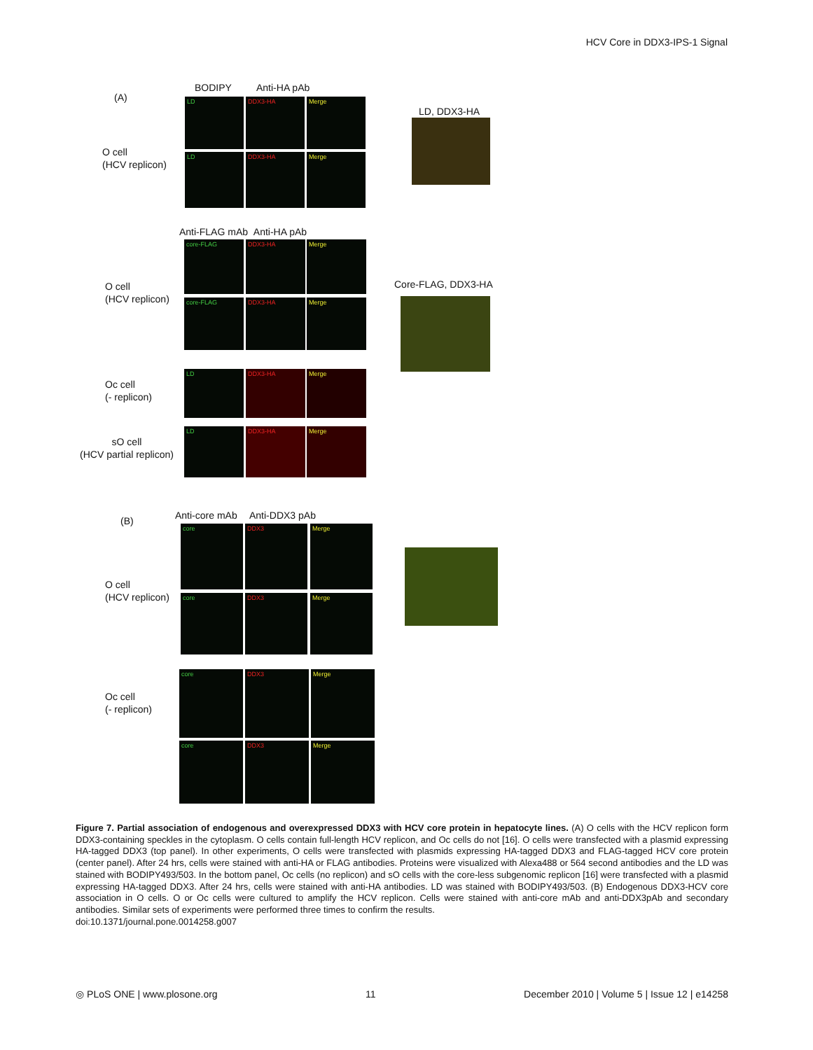HCV Core in DDX3-IPS-1 Signal
(A)
BODIPY Anti-HA pAb
O cell
(HCV replicon)
LD DDX3-HA Merge
LD DDX3-HA Merge
LD, DDX3-HA
Anti-FLAG mAb Anti-HA pAb
O cell
(HCV replicon)
core-FLAG
DDX3-HA Merge
core-FLAG
DDX3-HA Merge
Core-FLAG, DDX3-HA
Oc cell
(- replicon)
LD DDX3-HA Merge
sO cell
(HCV partial replicon)
LD DDX3-HA Merge
(B) Anti-core mAb Anti-DDX3 pAb
O cell
(HCV replicon)
core DDX3 Merge
core DDX3 Merge
Oc cell
(- replicon)
core DDX3 Merge
core DDX3 Merge
Figure 7. Partial association of endogenous and overexpressed DDX3 with HCV core protein in hepatocyte lines. (A) O cells with the HCV replicon form DDX3-containing speckles in the cytoplasm. O cells contain full-length HCV replicon, and Oc cells do not [16]. O cells were transfected with a plasmid expressing HA-tagged DDX3 (top panel). In other experiments, O cells were transfected with plasmids expressing HA-tagged DDX3 and FLAG-tagged HCV core protein (center panel). After 24 hrs, cells were stained with anti-HA or FLAG antibodies. Proteins were visualized with Alexa488 or 564 second antibodies and the LD was stained with BODIPY493/503. In the bottom panel, Oc cells (no replicon) and sO cells with the core-less subgenomic replicon [16] were transfected with a plasmid expressing HA-tagged DDX3. After 24 hrs, cells were stained with anti-HA antibodies. LD was stained with BODIPY493/503. (B) Endogenous DDX3-HCV core association in O cells. O or Oc cells were cultured to amplify the HCV replicon. Cells were stained with anti-core mAb and anti-DDX3pAb and secondary antibodies. Similar sets of experiments were performed three times to confirm the results.
doi:10.1371/journal.pone.0014258.g007
◎ PLoS ONE | www.plosone.org 11 December 2010 | Volume 5 | Issue 12 | e14258